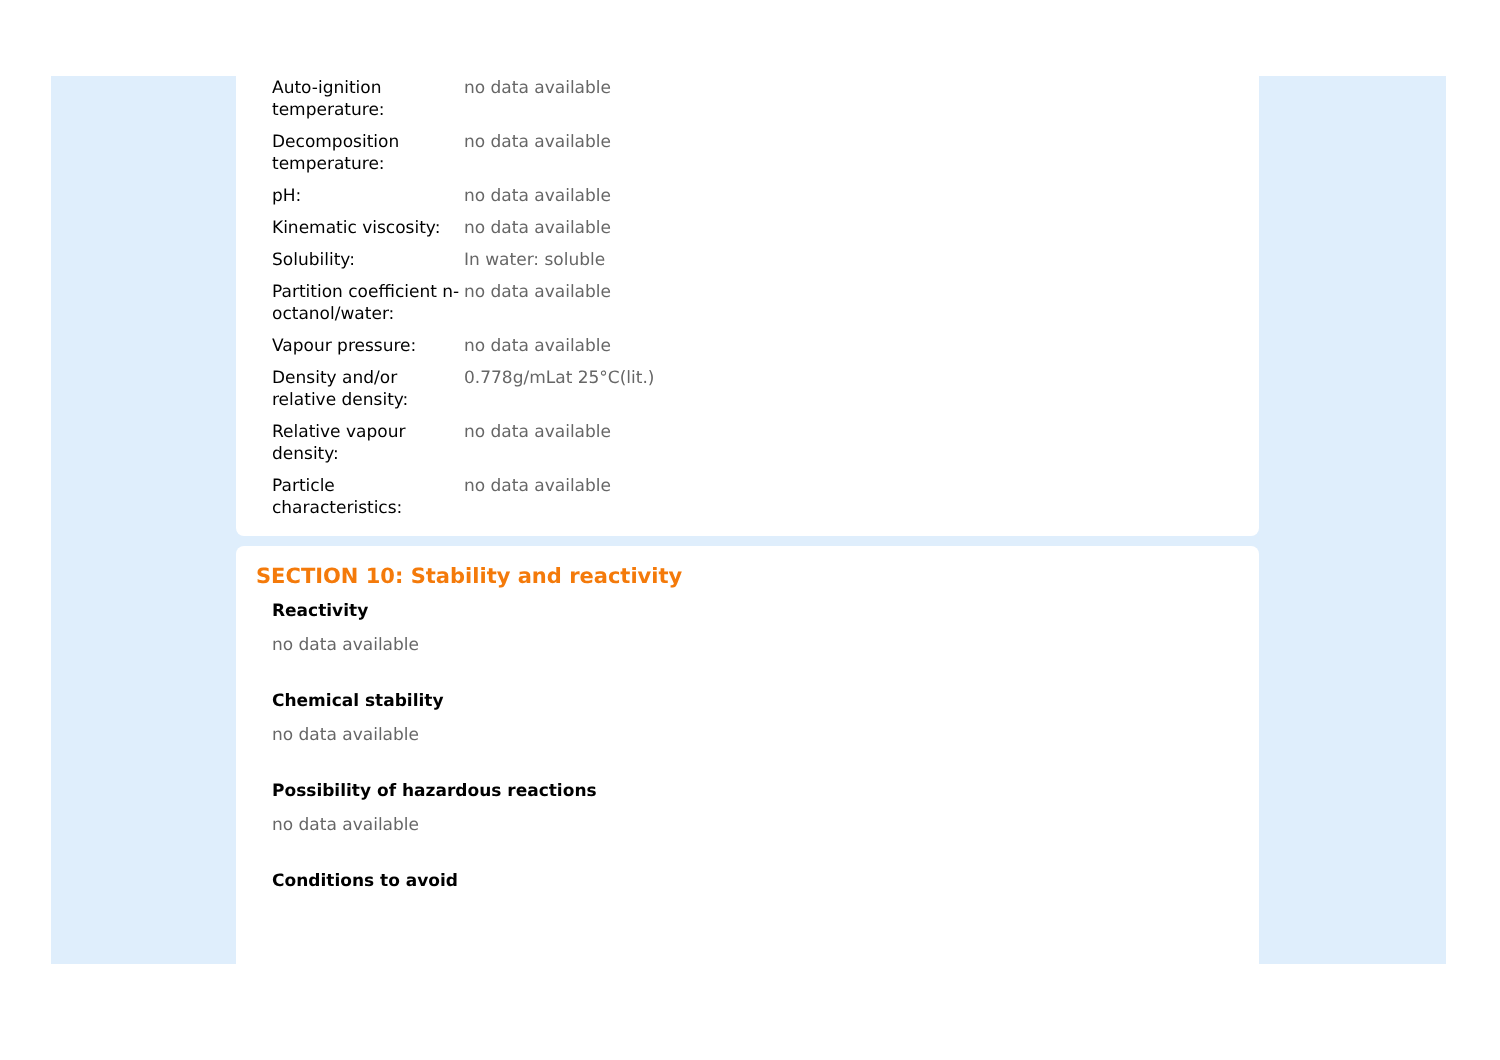| Auto-ignition temperature: | no data available |
| Decomposition temperature: | no data available |
| pH: | no data available |
| Kinematic viscosity: | no data available |
| Solubility: | In water: soluble |
| Partition coefficient n-octanol/water: | no data available |
| Vapour pressure: | no data available |
| Density and/or relative density: | 0.778g/mLat 25°C(lit.) |
| Relative vapour density: | no data available |
| Particle characteristics: | no data available |
SECTION 10: Stability and reactivity
Reactivity
no data available
Chemical stability
no data available
Possibility of hazardous reactions
no data available
Conditions to avoid